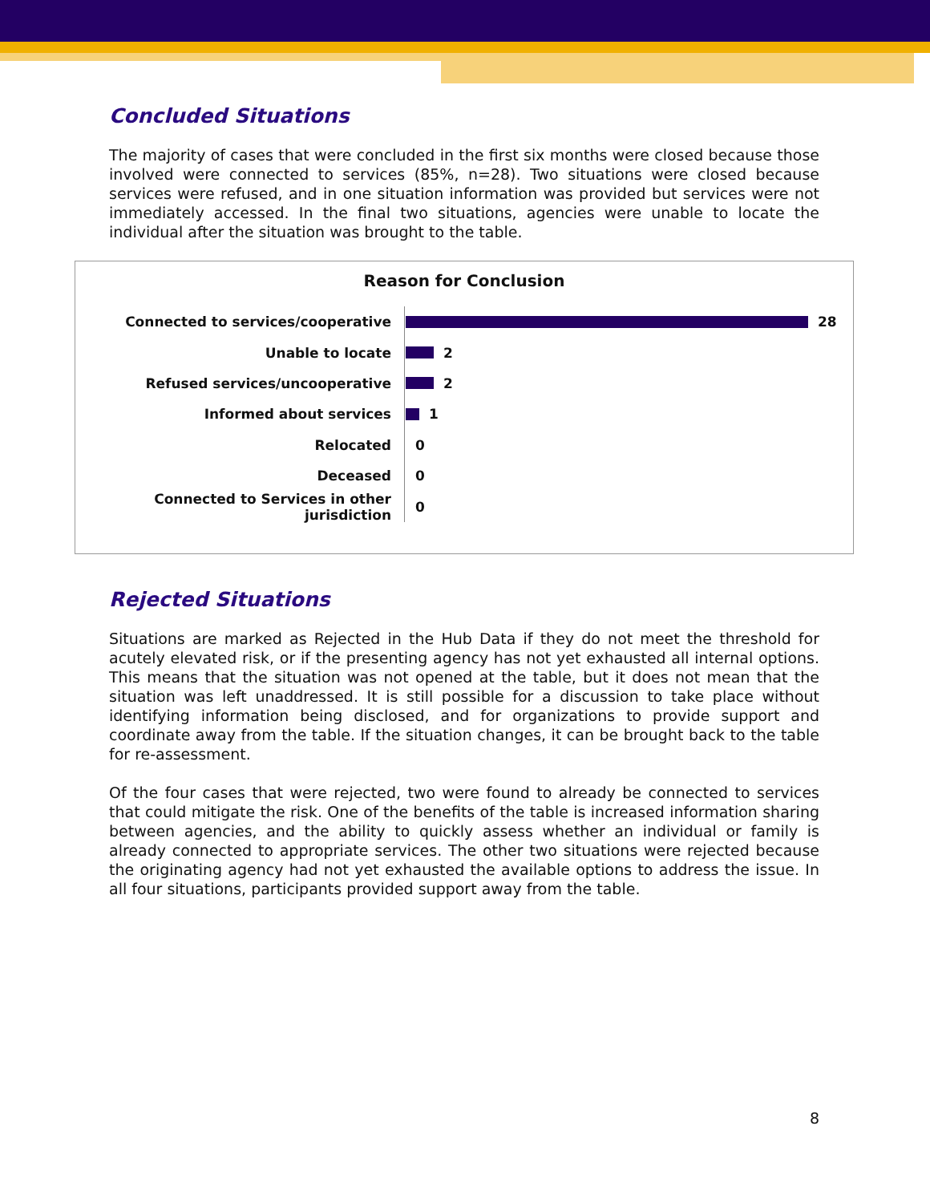Concluded Situations
The majority of cases that were concluded in the first six months were closed because those involved were connected to services (85%, n=28). Two situations were closed because services were refused, and in one situation information was provided but services were not immediately accessed. In the final two situations, agencies were unable to locate the individual after the situation was brought to the table.
Reason for Conclusion
Connected to services/cooperative
28
Unable to locate
2
Refused services/uncooperative
2
Informed about services
1
Relocated
0
Deceased
0
Connected to Services in other jurisdiction
0
Rejected Situations
Situations are marked as Rejected in the Hub Data if they do not meet the threshold for acutely elevated risk, or if the presenting agency has not yet exhausted all internal options. This means that the situation was not opened at the table, but it does not mean that the situation was left unaddressed. It is still possible for a discussion to take place without identifying information being disclosed, and for organizations to provide support and coordinate away from the table. If the situation changes, it can be brought back to the table for re-assessment.
Of the four cases that were rejected, two were found to already be connected to services that could mitigate the risk. One of the benefits of the table is increased information sharing between agencies, and the ability to quickly assess whether an individual or family is already connected to appropriate services. The other two situations were rejected because the originating agency had not yet exhausted the available options to address the issue. In all four situations, participants provided support away from the table.
8